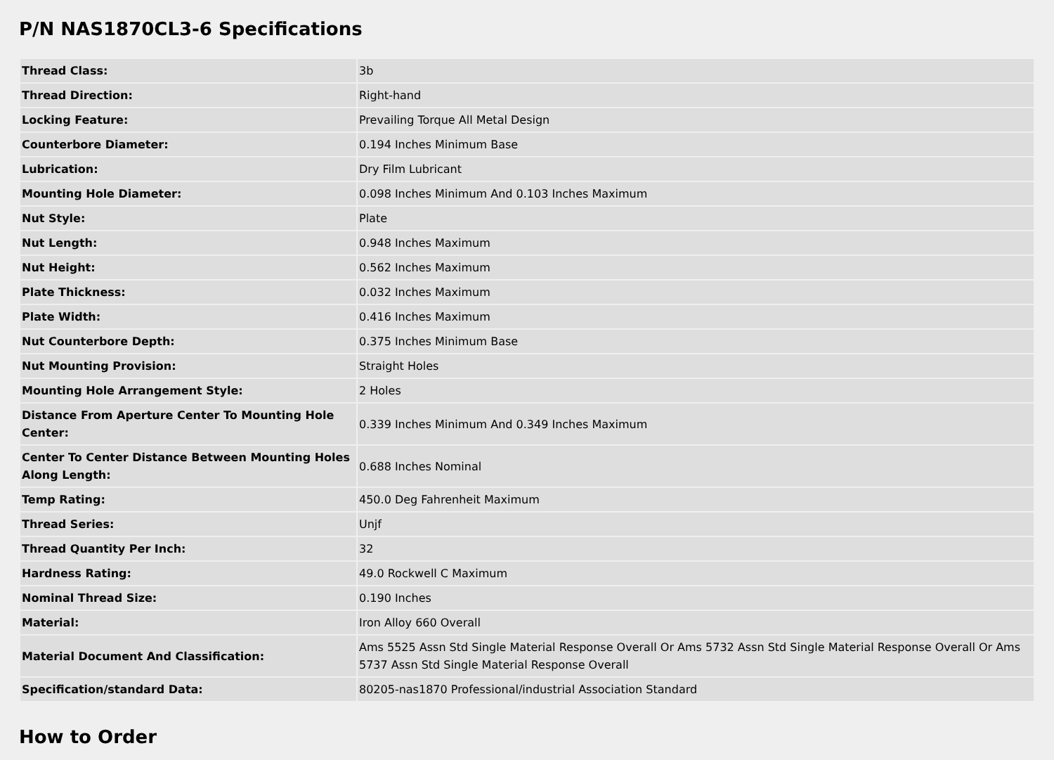P/N NAS1870CL3-6 Specifications
| Thread Class: | 3b |
| Thread Direction: | Right-hand |
| Locking Feature: | Prevailing Torque All Metal Design |
| Counterbore Diameter: | 0.194 Inches Minimum Base |
| Lubrication: | Dry Film Lubricant |
| Mounting Hole Diameter: | 0.098 Inches Minimum And 0.103 Inches Maximum |
| Nut Style: | Plate |
| Nut Length: | 0.948 Inches Maximum |
| Nut Height: | 0.562 Inches Maximum |
| Plate Thickness: | 0.032 Inches Maximum |
| Plate Width: | 0.416 Inches Maximum |
| Nut Counterbore Depth: | 0.375 Inches Minimum Base |
| Nut Mounting Provision: | Straight Holes |
| Mounting Hole Arrangement Style: | 2 Holes |
| Distance From Aperture Center To Mounting Hole Center: | 0.339 Inches Minimum And 0.349 Inches Maximum |
| Center To Center Distance Between Mounting Holes Along Length: | 0.688 Inches Nominal |
| Temp Rating: | 450.0 Deg Fahrenheit Maximum |
| Thread Series: | Unjf |
| Thread Quantity Per Inch: | 32 |
| Hardness Rating: | 49.0 Rockwell C Maximum |
| Nominal Thread Size: | 0.190 Inches |
| Material: | Iron Alloy 660 Overall |
| Material Document And Classification: | Ams 5525 Assn Std Single Material Response Overall Or Ams 5732 Assn Std Single Material Response Overall Or Ams 5737 Assn Std Single Material Response Overall |
| Specification/standard Data: | 80205-nas1870 Professional/industrial Association Standard |
How to Order